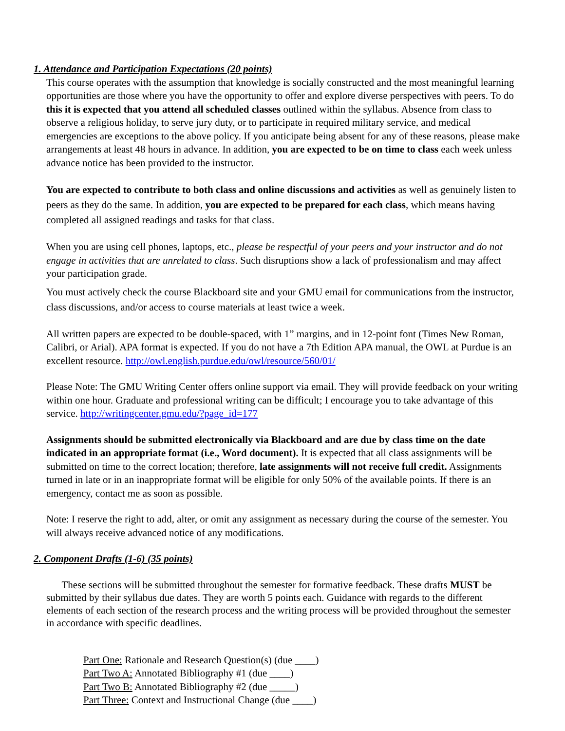1. Attendance and Participation Expectations (20 points)
This course operates with the assumption that knowledge is socially constructed and the most meaningful learning opportunities are those where you have the opportunity to offer and explore diverse perspectives with peers. To do this it is expected that you attend all scheduled classes outlined within the syllabus. Absence from class to observe a religious holiday, to serve jury duty, or to participate in required military service, and medical emergencies are exceptions to the above policy. If you anticipate being absent for any of these reasons, please make arrangements at least 48 hours in advance. In addition, you are expected to be on time to class each week unless advance notice has been provided to the instructor.
You are expected to contribute to both class and online discussions and activities as well as genuinely listen to peers as they do the same. In addition, you are expected to be prepared for each class, which means having completed all assigned readings and tasks for that class.
When you are using cell phones, laptops, etc., please be respectful of your peers and your instructor and do not engage in activities that are unrelated to class. Such disruptions show a lack of professionalism and may affect your participation grade.
You must actively check the course Blackboard site and your GMU email for communications from the instructor, class discussions, and/or access to course materials at least twice a week.
All written papers are expected to be double-spaced, with 1” margins, and in 12-point font (Times New Roman, Calibri, or Arial). APA format is expected. If you do not have a 7th Edition APA manual, the OWL at Purdue is an excellent resource. http://owl.english.purdue.edu/owl/resource/560/01/
Please Note: The GMU Writing Center offers online support via email. They will provide feedback on your writing within one hour. Graduate and professional writing can be difficult; I encourage you to take advantage of this service. http://writingcenter.gmu.edu/?page_id=177
Assignments should be submitted electronically via Blackboard and are due by class time on the date indicated in an appropriate format (i.e., Word document). It is expected that all class assignments will be submitted on time to the correct location; therefore, late assignments will not receive full credit. Assignments turned in late or in an inappropriate format will be eligible for only 50% of the available points. If there is an emergency, contact me as soon as possible.
Note: I reserve the right to add, alter, or omit any assignment as necessary during the course of the semester. You will always receive advanced notice of any modifications.
2. Component Drafts (1-6) (35 points)
These sections will be submitted throughout the semester for formative feedback. These drafts MUST be submitted by their syllabus due dates. They are worth 5 points each. Guidance with regards to the different elements of each section of the research process and the writing process will be provided throughout the semester in accordance with specific deadlines.
Part One: Rationale and Research Question(s) (due ____)
Part Two A: Annotated Bibliography #1 (due ____)
Part Two B: Annotated Bibliography #2 (due _____)
Part Three: Context and Instructional Change (due ____)